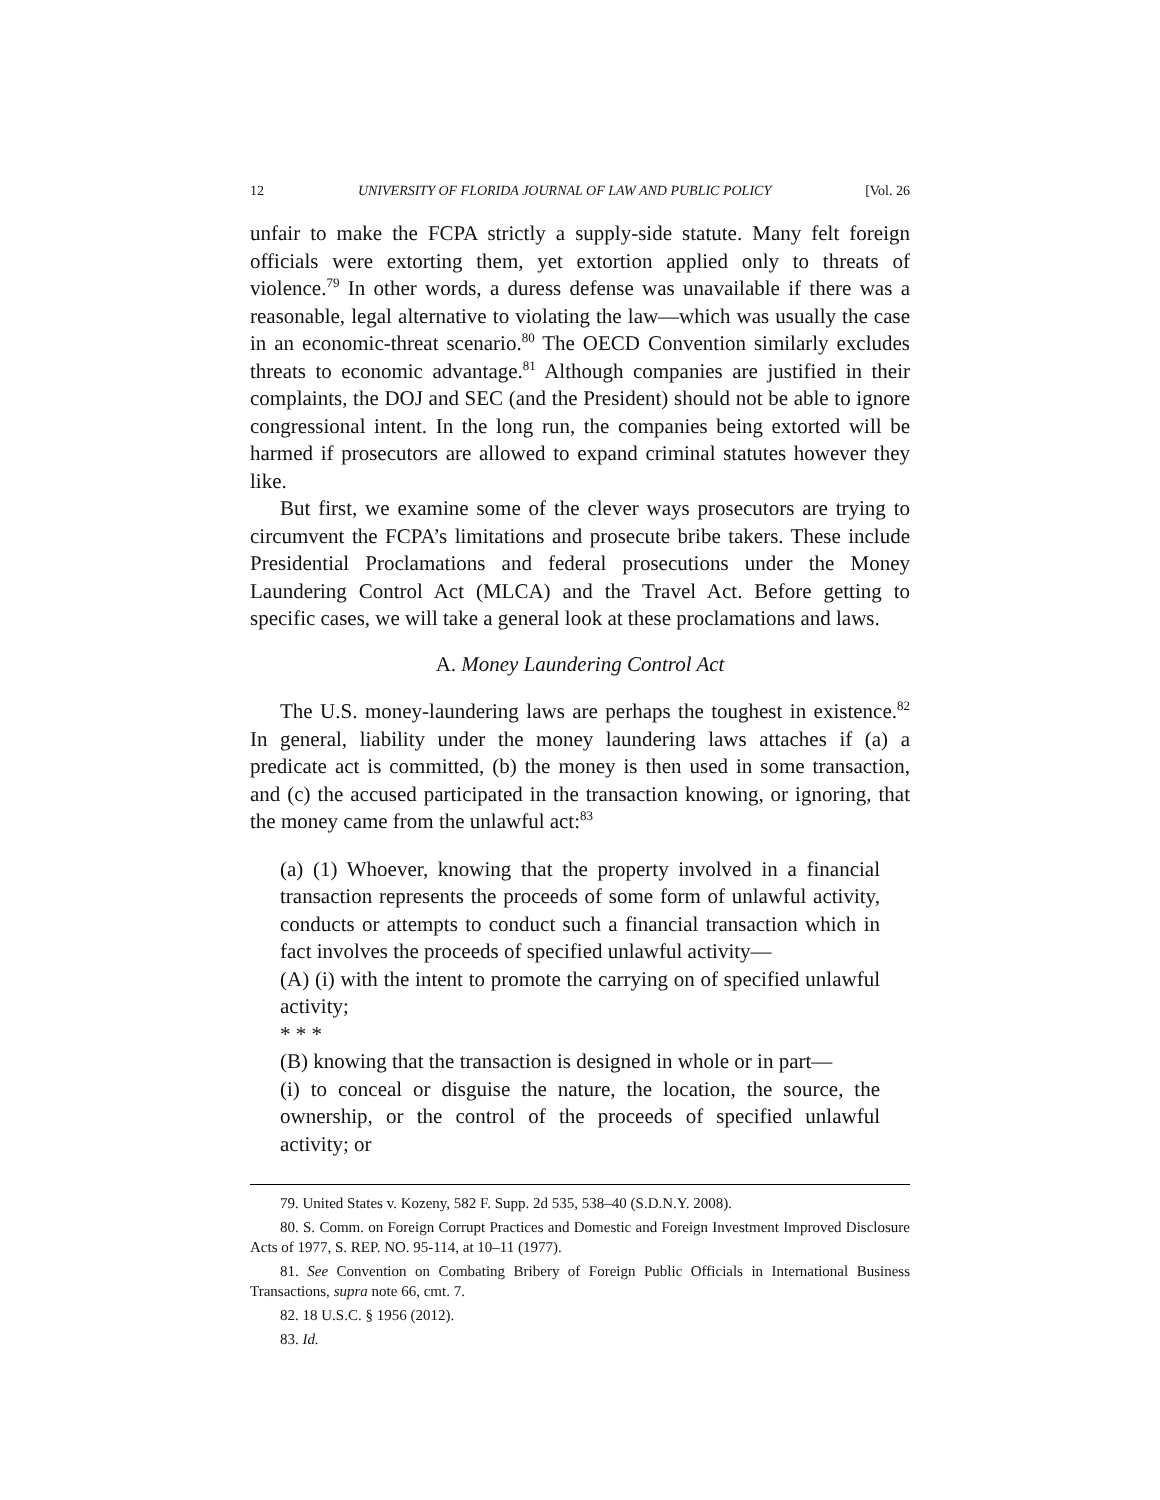12 UNIVERSITY OF FLORIDA JOURNAL OF LAW AND PUBLIC POLICY [Vol. 26
unfair to make the FCPA strictly a supply-side statute. Many felt foreign officials were extorting them, yet extortion applied only to threats of violence.<sup>79</sup> In other words, a duress defense was unavailable if there was a reasonable, legal alternative to violating the law—which was usually the case in an economic-threat scenario.<sup>80</sup> The OECD Convention similarly excludes threats to economic advantage.<sup>81</sup> Although companies are justified in their complaints, the DOJ and SEC (and the President) should not be able to ignore congressional intent. In the long run, the companies being extorted will be harmed if prosecutors are allowed to expand criminal statutes however they like.
But first, we examine some of the clever ways prosecutors are trying to circumvent the FCPA’s limitations and prosecute bribe takers. These include Presidential Proclamations and federal prosecutions under the Money Laundering Control Act (MLCA) and the Travel Act. Before getting to specific cases, we will take a general look at these proclamations and laws.
A. Money Laundering Control Act
The U.S. money-laundering laws are perhaps the toughest in existence.<sup>82</sup> In general, liability under the money laundering laws attaches if (a) a predicate act is committed, (b) the money is then used in some transaction, and (c) the accused participated in the transaction knowing, or ignoring, that the money came from the unlawful act:<sup>83</sup>
(a) (1) Whoever, knowing that the property involved in a financial transaction represents the proceeds of some form of unlawful activity, conducts or attempts to conduct such a financial transaction which in fact involves the proceeds of specified unlawful activity—
(A) (i) with the intent to promote the carrying on of specified unlawful activity;
* * *
(B) knowing that the transaction is designed in whole or in part—
(i) to conceal or disguise the nature, the location, the source, the ownership, or the control of the proceeds of specified unlawful activity; or
79. United States v. Kozeny, 582 F. Supp. 2d 535, 538–40 (S.D.N.Y. 2008).
80. S. Comm. on Foreign Corrupt Practices and Domestic and Foreign Investment Improved Disclosure Acts of 1977, S. REP. NO. 95-114, at 10–11 (1977).
81. See Convention on Combating Bribery of Foreign Public Officials in International Business Transactions, supra note 66, cmt. 7.
82. 18 U.S.C. § 1956 (2012).
83. Id.